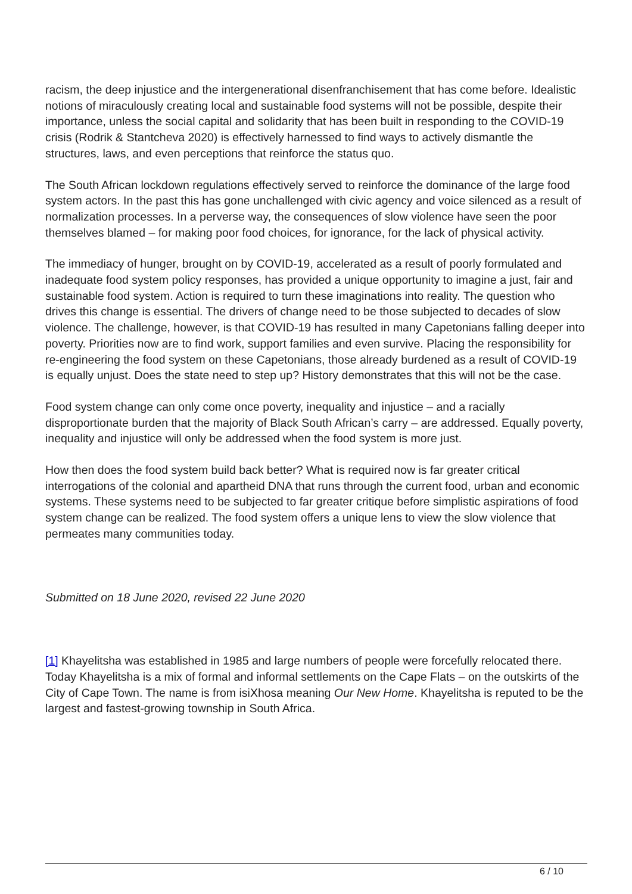racism, the deep injustice and the intergenerational disenfranchisement that has come before. Idealistic notions of miraculously creating local and sustainable food systems will not be possible, despite their importance, unless the social capital and solidarity that has been built in responding to the COVID-19 crisis (Rodrik & Stantcheva 2020) is effectively harnessed to find ways to actively dismantle the structures, laws, and even perceptions that reinforce the status quo.
The South African lockdown regulations effectively served to reinforce the dominance of the large food system actors. In the past this has gone unchallenged with civic agency and voice silenced as a result of normalization processes. In a perverse way, the consequences of slow violence have seen the poor themselves blamed – for making poor food choices, for ignorance, for the lack of physical activity.
The immediacy of hunger, brought on by COVID-19, accelerated as a result of poorly formulated and inadequate food system policy responses, has provided a unique opportunity to imagine a just, fair and sustainable food system. Action is required to turn these imaginations into reality. The question who drives this change is essential. The drivers of change need to be those subjected to decades of slow violence. The challenge, however, is that COVID-19 has resulted in many Capetonians falling deeper into poverty. Priorities now are to find work, support families and even survive. Placing the responsibility for re-engineering the food system on these Capetonians, those already burdened as a result of COVID-19 is equally unjust. Does the state need to step up? History demonstrates that this will not be the case.
Food system change can only come once poverty, inequality and injustice – and a racially disproportionate burden that the majority of Black South African’s carry – are addressed. Equally poverty, inequality and injustice will only be addressed when the food system is more just.
How then does the food system build back better? What is required now is far greater critical interrogations of the colonial and apartheid DNA that runs through the current food, urban and economic systems. These systems need to be subjected to far greater critique before simplistic aspirations of food system change can be realized. The food system offers a unique lens to view the slow violence that permeates many communities today.
Submitted on 18 June 2020, revised 22 June 2020
[1] Khayelitsha was established in 1985 and large numbers of people were forcefully relocated there. Today Khayelitsha is a mix of formal and informal settlements on the Cape Flats – on the outskirts of the City of Cape Town. The name is from isiXhosa meaning Our New Home. Khayelitsha is reputed to be the largest and fastest-growing township in South Africa.
6 / 10